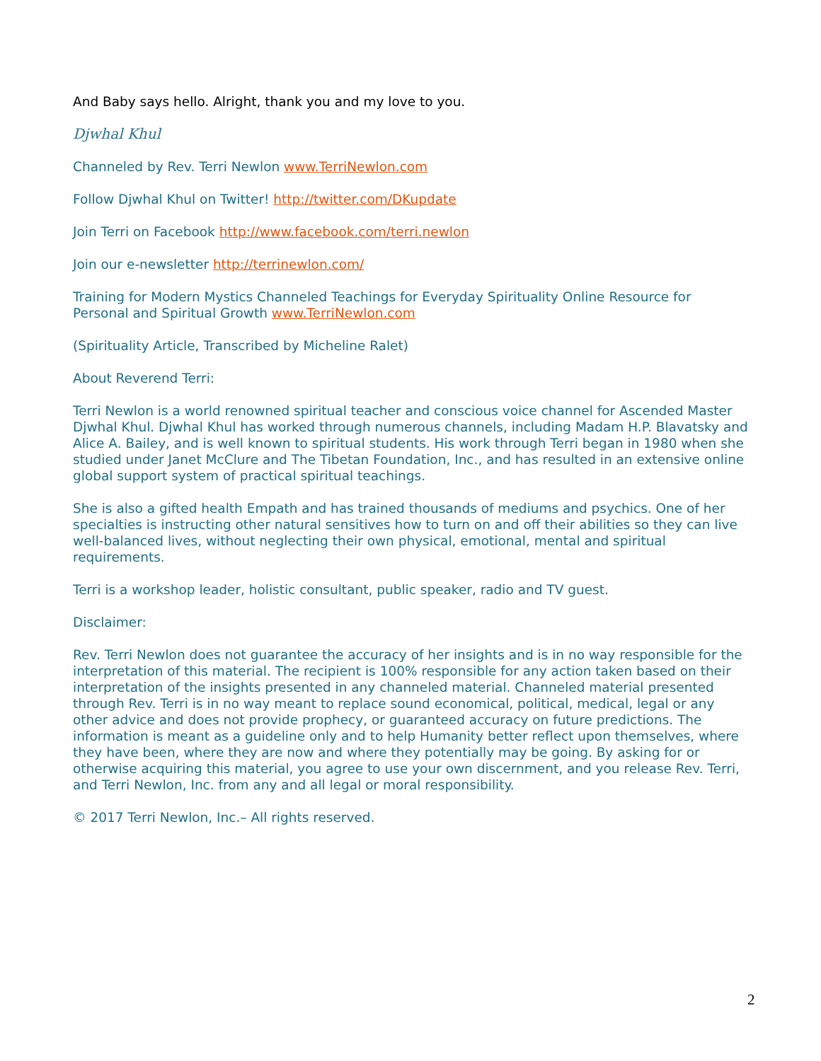And Baby says hello. Alright, thank you and my love to you.
Djwhal Khul
Channeled by Rev. Terri Newlon www.TerriNewlon.com
Follow Djwhal Khul on Twitter! http://twitter.com/DKupdate
Join Terri on Facebook http://www.facebook.com/terri.newlon
Join our e-newsletter http://terrinewlon.com/
Training for Modern Mystics Channeled Teachings for Everyday Spirituality Online Resource for Personal and Spiritual Growth www.TerriNewlon.com
(Spirituality Article, Transcribed by Micheline Ralet)
About Reverend Terri:
Terri Newlon is a world renowned spiritual teacher and conscious voice channel for Ascended Master Djwhal Khul. Djwhal Khul has worked through numerous channels, including Madam H.P. Blavatsky and Alice A. Bailey, and is well known to spiritual students. His work through Terri began in 1980 when she studied under Janet McClure and The Tibetan Foundation, Inc., and has resulted in an extensive online global support system of practical spiritual teachings.
She is also a gifted health Empath and has trained thousands of mediums and psychics. One of her specialties is instructing other natural sensitives how to turn on and off their abilities so they can live well-balanced lives, without neglecting their own physical, emotional, mental and spiritual requirements.
Terri is a workshop leader, holistic consultant, public speaker, radio and TV guest.
Disclaimer:
Rev. Terri Newlon does not guarantee the accuracy of her insights and is in no way responsible for the interpretation of this material. The recipient is 100% responsible for any action taken based on their interpretation of the insights presented in any channeled material. Channeled material presented through Rev. Terri is in no way meant to replace sound economical, political, medical, legal or any other advice and does not provide prophecy, or guaranteed accuracy on future predictions. The information is meant as a guideline only and to help Humanity better reflect upon themselves, where they have been, where they are now and where they potentially may be going. By asking for or otherwise acquiring this material, you agree to use your own discernment, and you release Rev. Terri, and Terri Newlon, Inc. from any and all legal or moral responsibility.
© 2017 Terri Newlon, Inc.– All rights reserved.
2